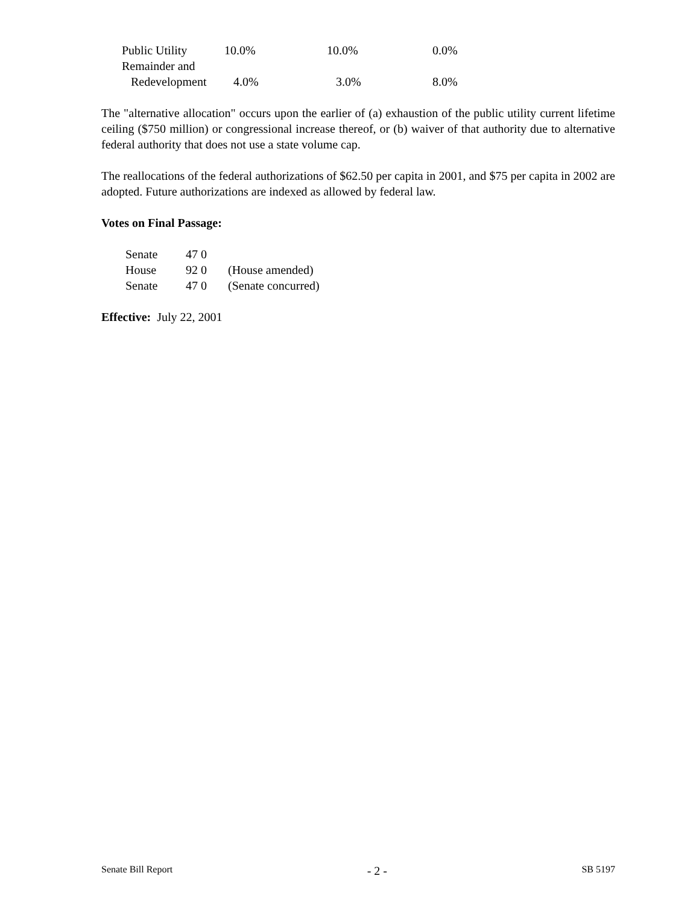| Public Utility | 10.0% | 10.0% | 0.0% |
| Remainder and Redevelopment | 4.0% | 3.0% | 8.0% |
The "alternative allocation" occurs upon the earlier of (a) exhaustion of the public utility current lifetime ceiling ($750 million) or congressional increase thereof, or (b) waiver of that authority due to alternative federal authority that does not use a state volume cap.
The reallocations of the federal authorizations of $62.50 per capita in 2001, and $75 per capita in 2002 are adopted. Future authorizations are indexed as allowed by federal law.
Votes on Final Passage:
| Senate | 47 0 | |
| House | 92 0 | (House amended) |
| Senate | 47 0 | (Senate concurred) |
Effective: July 22, 2001
Senate Bill Report - 2 - SB 5197